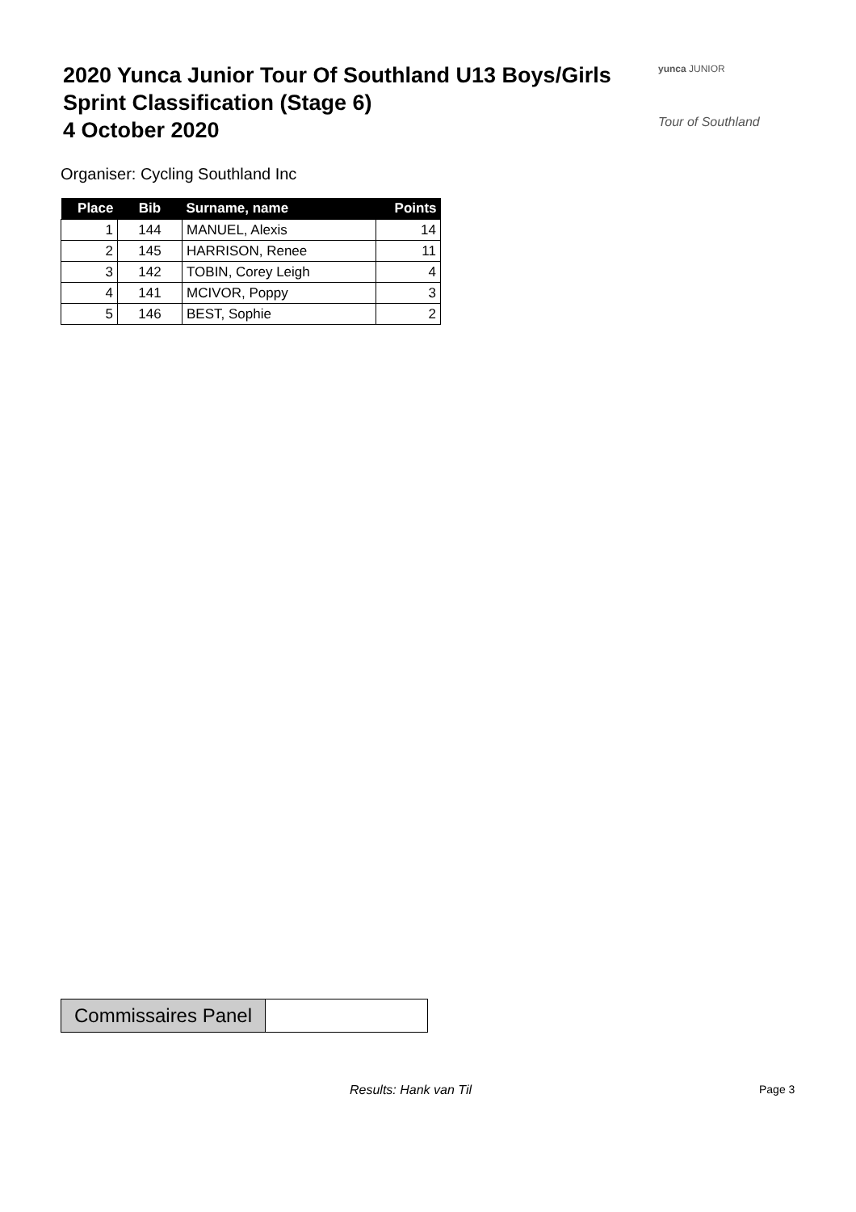2020 Yunca Junior Tour Of Southland U13 Boys/Girls
Sprint Classification (Stage 6)
4 October 2020
yunca JUNIOR
Tour of Southland
Organiser: Cycling Southland Inc
| Place | Bib | Surname, name | Points |
| --- | --- | --- | --- |
| 1 | 144 | MANUEL, Alexis | 14 |
| 2 | 145 | HARRISON, Renee | 11 |
| 3 | 142 | TOBIN, Corey Leigh | 4 |
| 4 | 141 | MCIVOR, Poppy | 3 |
| 5 | 146 | BEST, Sophie | 2 |
Commissaires Panel
Results: Hank van Til Page 3